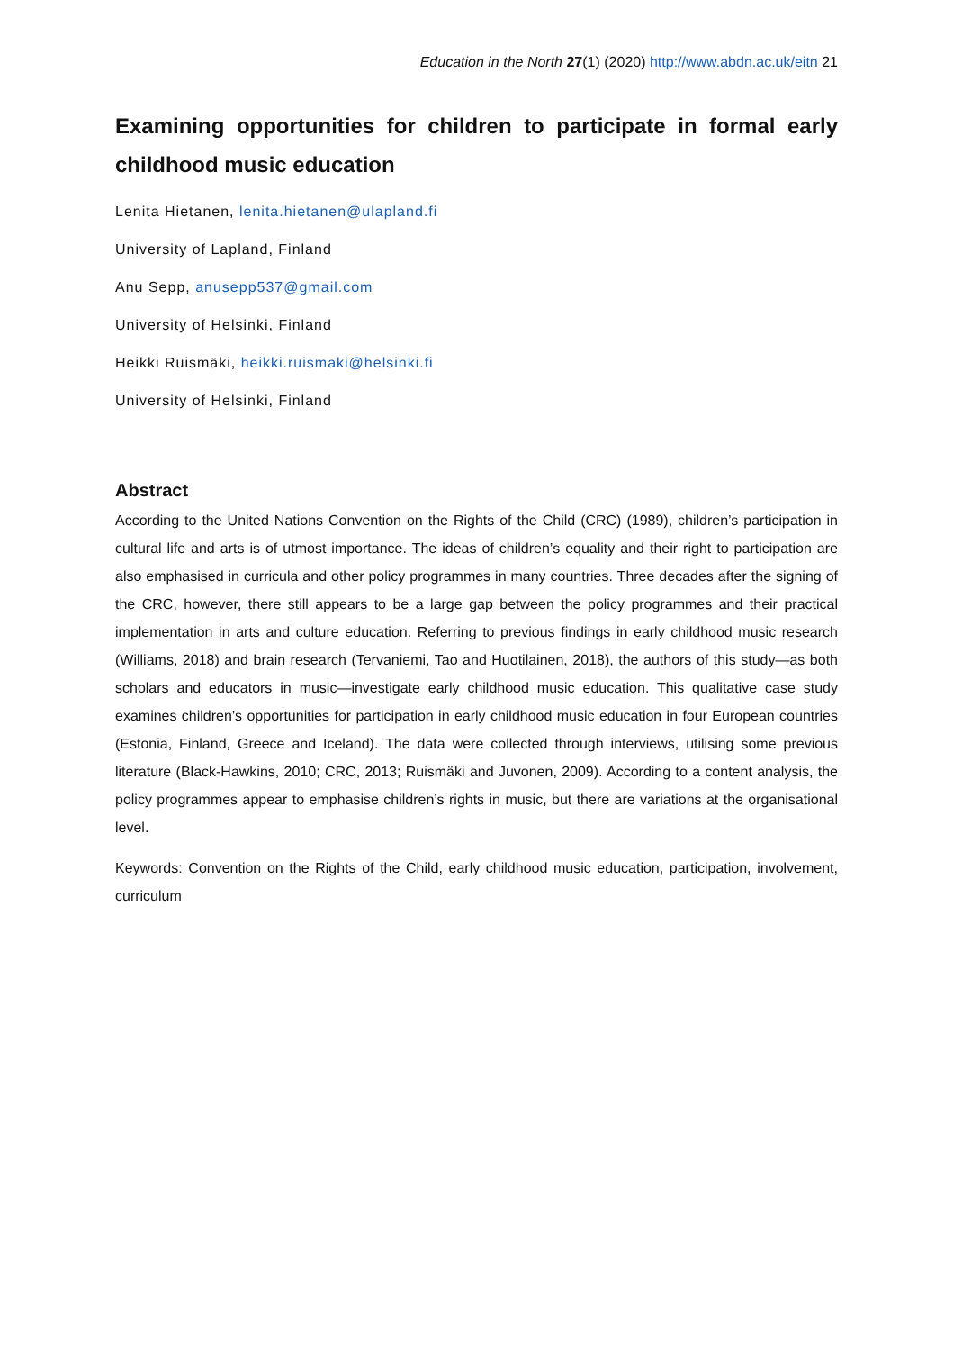Education in the North 27(1) (2020) http://www.abdn.ac.uk/eitn 21
Examining opportunities for children to participate in formal early childhood music education
Lenita Hietanen, lenita.hietanen@ulapland.fi
University of Lapland, Finland
Anu Sepp, anusepp537@gmail.com
University of Helsinki, Finland
Heikki Ruismäki, heikki.ruismaki@helsinki.fi
University of Helsinki, Finland
Abstract
According to the United Nations Convention on the Rights of the Child (CRC) (1989), children’s participation in cultural life and arts is of utmost importance. The ideas of children’s equality and their right to participation are also emphasised in curricula and other policy programmes in many countries. Three decades after the signing of the CRC, however, there still appears to be a large gap between the policy programmes and their practical implementation in arts and culture education. Referring to previous findings in early childhood music research (Williams, 2018) and brain research (Tervaniemi, Tao and Huotilainen, 2018), the authors of this study—as both scholars and educators in music—investigate early childhood music education. This qualitative case study examines children’s opportunities for participation in early childhood music education in four European countries (Estonia, Finland, Greece and Iceland). The data were collected through interviews, utilising some previous literature (Black-Hawkins, 2010; CRC, 2013; Ruismäki and Juvonen, 2009). According to a content analysis, the policy programmes appear to emphasise children’s rights in music, but there are variations at the organisational level.
Keywords: Convention on the Rights of the Child, early childhood music education, participation, involvement, curriculum